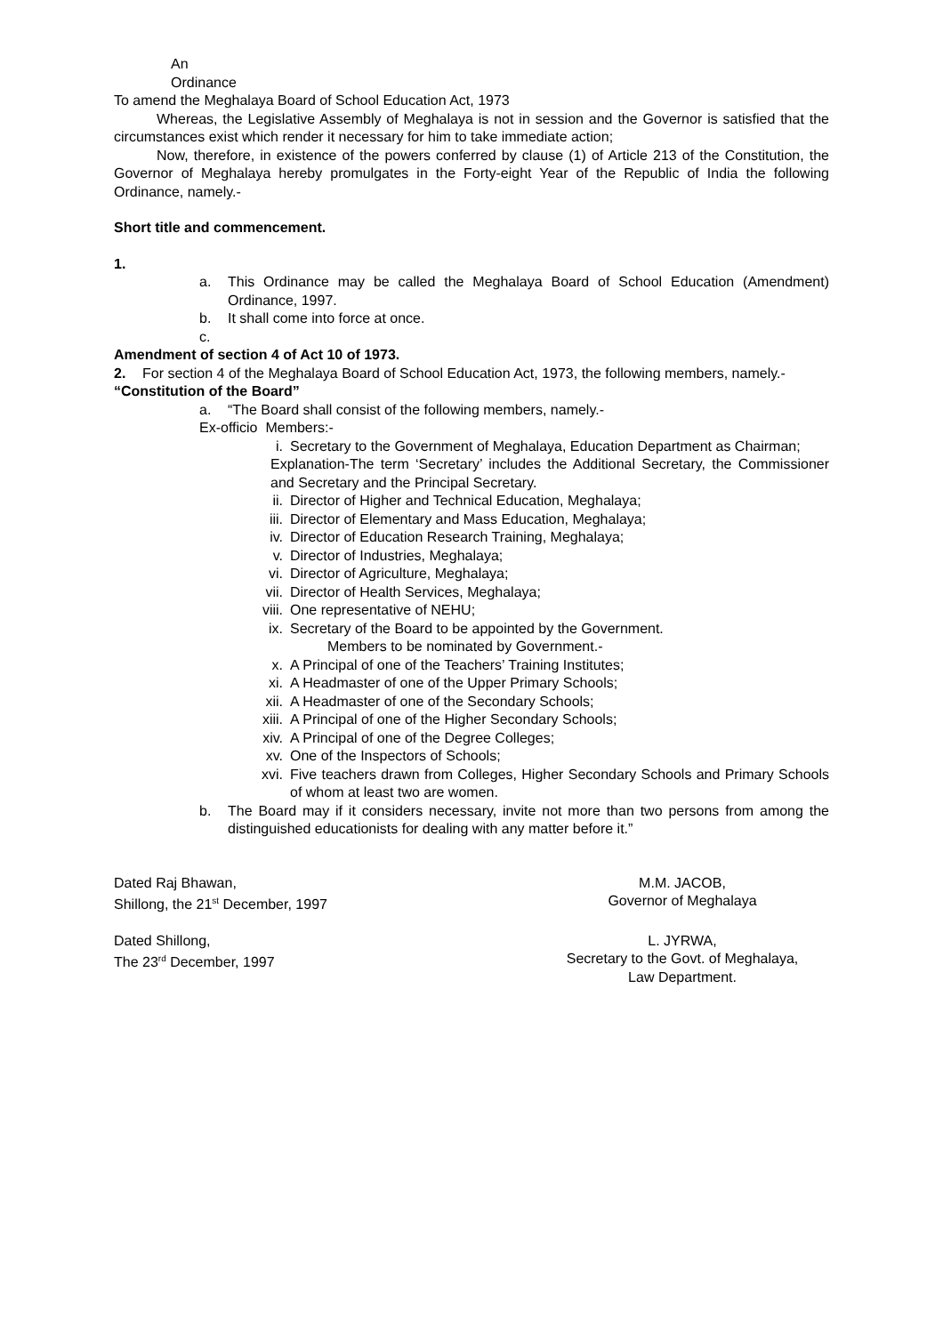An
Ordinance
To amend the Meghalaya Board of School Education Act, 1973
Whereas, the Legislative Assembly of Meghalaya is not in session and the Governor is satisfied that the circumstances exist which render it necessary for him to take immediate action;
Now, therefore, in existence of the powers conferred by clause (1) of Article 213 of the Constitution, the Governor of Meghalaya hereby promulgates in the Forty-eight Year of the Republic of India the following Ordinance, namely.-
Short title and commencement.
1.
a. This Ordinance may be called the Meghalaya Board of School Education (Amendment) Ordinance, 1997.
b. It shall come into force at once.
c.
Amendment of section 4 of Act 10 of 1973.
2. For section 4 of the Meghalaya Board of School Education Act, 1973, the following members, namely.-
“Constitution of the Board”
a. “The Board shall consist of the following members, namely.-
Ex-officio Members:-
i. Secretary to the Government of Meghalaya, Education Department as Chairman;
Explanation-The term ‘Secretary’ includes the Additional Secretary, the Commissioner and Secretary and the Principal Secretary.
ii. Director of Higher and Technical Education, Meghalaya;
iii. Director of Elementary and Mass Education, Meghalaya;
iv. Director of Education Research Training, Meghalaya;
v. Director of Industries, Meghalaya;
vi. Director of Agriculture, Meghalaya;
vii. Director of Health Services, Meghalaya;
viii. One representative of NEHU;
ix. Secretary of the Board to be appointed by the Government.
Members to be nominated by Government.-
x. A Principal of one of the Teachers’ Training Institutes;
xi. A Headmaster of one of the Upper Primary Schools;
xii. A Headmaster of one of the Secondary Schools;
xiii. A Principal of one of the Higher Secondary Schools;
xiv. A Principal of one of the Degree Colleges;
xv. One of the Inspectors of Schools;
xvi. Five teachers drawn from Colleges, Higher Secondary Schools and Primary Schools of whom at least two are women.
b. The Board may if it considers necessary, invite not more than two persons from among the distinguished educationists for dealing with any matter before it.”
Dated Raj Bhawan,
Shillong, the 21<sup>st</sup> December, 1997
M.M. JACOB,
Governor of Meghalaya
Dated Shillong,
The 23<sup>rd</sup> December, 1997
L. JYRWA,
Secretary to the Govt. of Meghalaya,
Law Department.